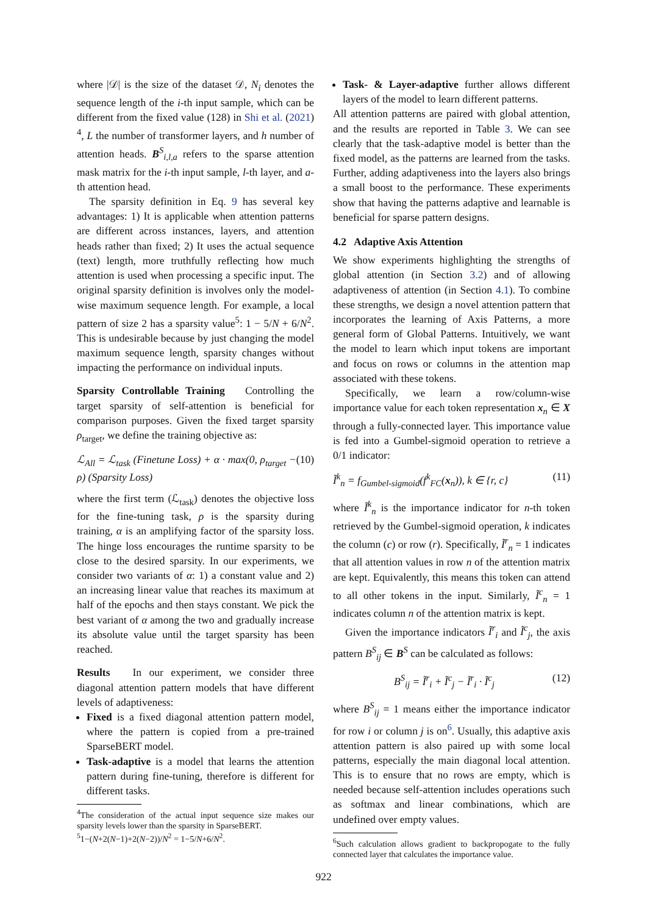where |𝒟| is the size of the dataset 𝒟, N<sub>i</sub> denotes the sequence length of the i-th input sample, which can be different from the fixed value (128) in Shi et al. (2021) <sup>4</sup>, L the number of transformer layers, and h number of attention heads. B<sup>S</sup><sub>i,l,a</sub> refers to the sparse attention mask matrix for the i-th input sample, l-th layer, and a-th attention head.
The sparsity definition in Eq. 9 has several key advantages: 1) It is applicable when attention patterns are different across instances, layers, and attention heads rather than fixed; 2) It uses the actual sequence (text) length, more truthfully reflecting how much attention is used when processing a specific input. The original sparsity definition is involves only the model-wise maximum sequence length. For example, a local pattern of size 2 has a sparsity value<sup>5</sup>: 1 − 5/N + 6/N<sup>2</sup>. This is undesirable because by just changing the model maximum sequence length, sparsity changes without impacting the performance on individual inputs.
Sparsity Controllable Training Controlling the target sparsity of self-attention is beneficial for comparison purposes. Given the fixed target sparsity ρ<sub>target</sub>, we define the training objective as:
ℒ<sub>All</sub> = ℒ<sub>task</sub> (Finetune Loss) + α · max(0, ρ<sub>target</sub> − ρ) (Sparsity Loss) (10)
where the first term (ℒ<sub>task</sub>) denotes the objective loss for the fine-tuning task, ρ is the sparsity during training, α is an amplifying factor of the sparsity loss. The hinge loss encourages the runtime sparsity to be close to the desired sparsity. In our experiments, we consider two variants of α: 1) a constant value and 2) an increasing linear value that reaches its maximum at half of the epochs and then stays constant. We pick the best variant of α among the two and gradually increase its absolute value until the target sparsity has been reached.
Results In our experiment, we consider three diagonal attention pattern models that have different levels of adaptiveness:
Fixed is a fixed diagonal attention pattern model, where the pattern is copied from a pre-trained SparseBERT model.
Task-adaptive is a model that learns the attention pattern during fine-tuning, therefore is different for different tasks.
<sup>4</sup> The consideration of the actual input sequence size makes our sparsity levels lower than the sparsity in SparseBERT.
<sup>5</sup> 1−(N+2(N−1)+2(N−2))/N<sup>2</sup> = 1−5/N+6/N<sup>2</sup>.
Task- & Layer-adaptive further allows different layers of the model to learn different patterns.
All attention patterns are paired with global attention, and the results are reported in Table 3. We can see clearly that the task-adaptive model is better than the fixed model, as the patterns are learned from the tasks. Further, adding adaptiveness into the layers also brings a small boost to the performance. These experiments show that having the patterns adaptive and learnable is beneficial for sparse pattern designs.
4.2 Adaptive Axis Attention
We show experiments highlighting the strengths of global attention (in Section 3.2) and of allowing adaptiveness of attention (in Section 4.1). To combine these strengths, we design a novel attention pattern that incorporates the learning of Axis Patterns, a more general form of Global Patterns. Intuitively, we want the model to learn which input tokens are important and focus on rows or columns in the attention map associated with these tokens.
Specifically, we learn a row/column-wise importance value for each token representation x<sub>n</sub> ∈ X through a fully-connected layer. This importance value is fed into a Gumbel-sigmoid operation to retrieve a 0/1 indicator:
Ĩ<sup>k</sup><sub>n</sub> = f<sub>Gumbel-sigmoid</sub>(f<sup>k</sup><sub>FC</sub>(x<sub>n</sub>)), k ∈ {r, c} (11)
where Ĩ<sup>k</sup><sub>n</sub> is the importance indicator for n-th token retrieved by the Gumbel-sigmoid operation, k indicates the column (c) or row (r). Specifically, Ĩ<sup>r</sup><sub>n</sub> = 1 indicates that all attention values in row n of the attention matrix are kept. Equivalently, this means this token can attend to all other tokens in the input. Similarly, Ĩ<sup>c</sup><sub>n</sub> = 1 indicates column n of the attention matrix is kept.
Given the importance indicators Ĩ<sup>r</sup><sub>i</sub> and Ĩ<sup>c</sup><sub>j</sub>, the axis pattern B<sup>S</sup><sub>ij</sub> ∈ B<sup>S</sup> can be calculated as follows:
B<sup>S</sup><sub>ij</sub> = Ĩ<sup>r</sup><sub>i</sub> + Ĩ<sup>c</sup><sub>j</sub> − Ĩ<sup>r</sup><sub>i</sub> · Ĩ<sup>c</sup><sub>j</sub> (12)
where B<sup>S</sup><sub>ij</sub> = 1 means either the importance indicator for row i or column j is on<sup>6</sup>. Usually, this adaptive axis attention pattern is also paired up with some local patterns, especially the main diagonal local attention. This is to ensure that no rows are empty, which is needed because self-attention includes operations such as softmax and linear combinations, which are undefined over empty values.
<sup>6</sup> Such calculation allows gradient to backpropogate to the fully connected layer that calculates the importance value.
922